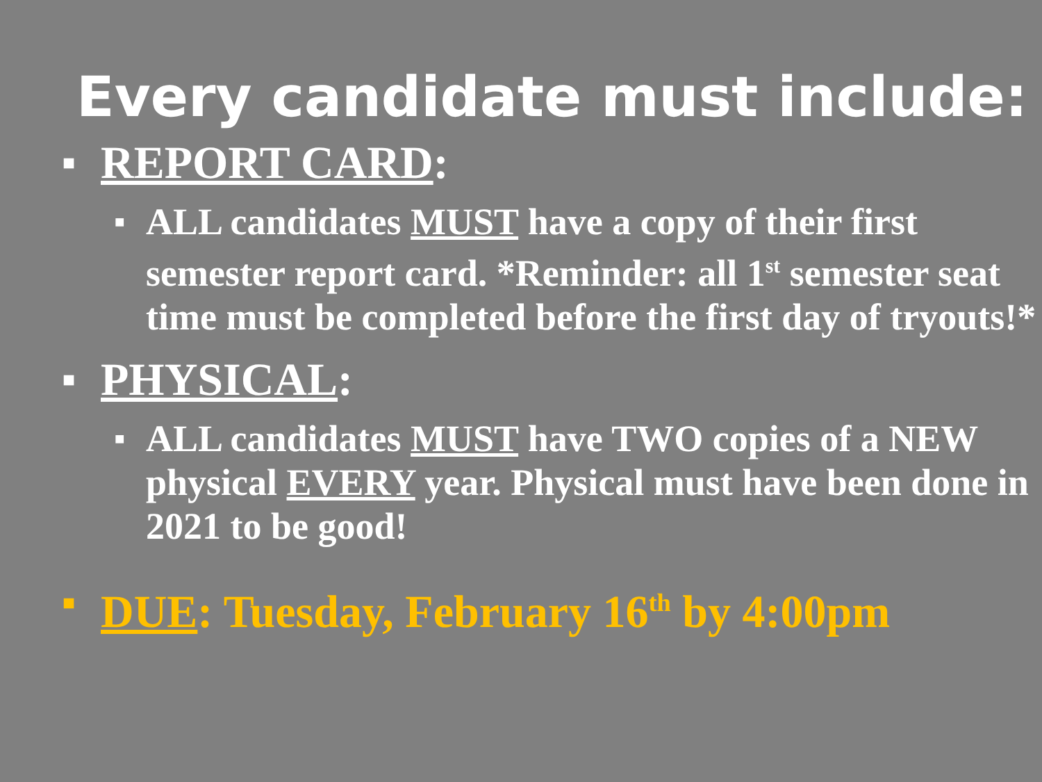Every candidate must include:
■ REPORT CARD:
■ ALL candidates MUST have a copy of their first semester report card. *Reminder: all 1<sup>st</sup> semester seat time must be completed before the first day of tryouts!*
■ PHYSICAL:
■ ALL candidates MUST have TWO copies of a NEW physical EVERY year. Physical must have been done in 2021 to be good!
■ DUE: Tuesday, February 16<sup>th</sup> by 4:00pm